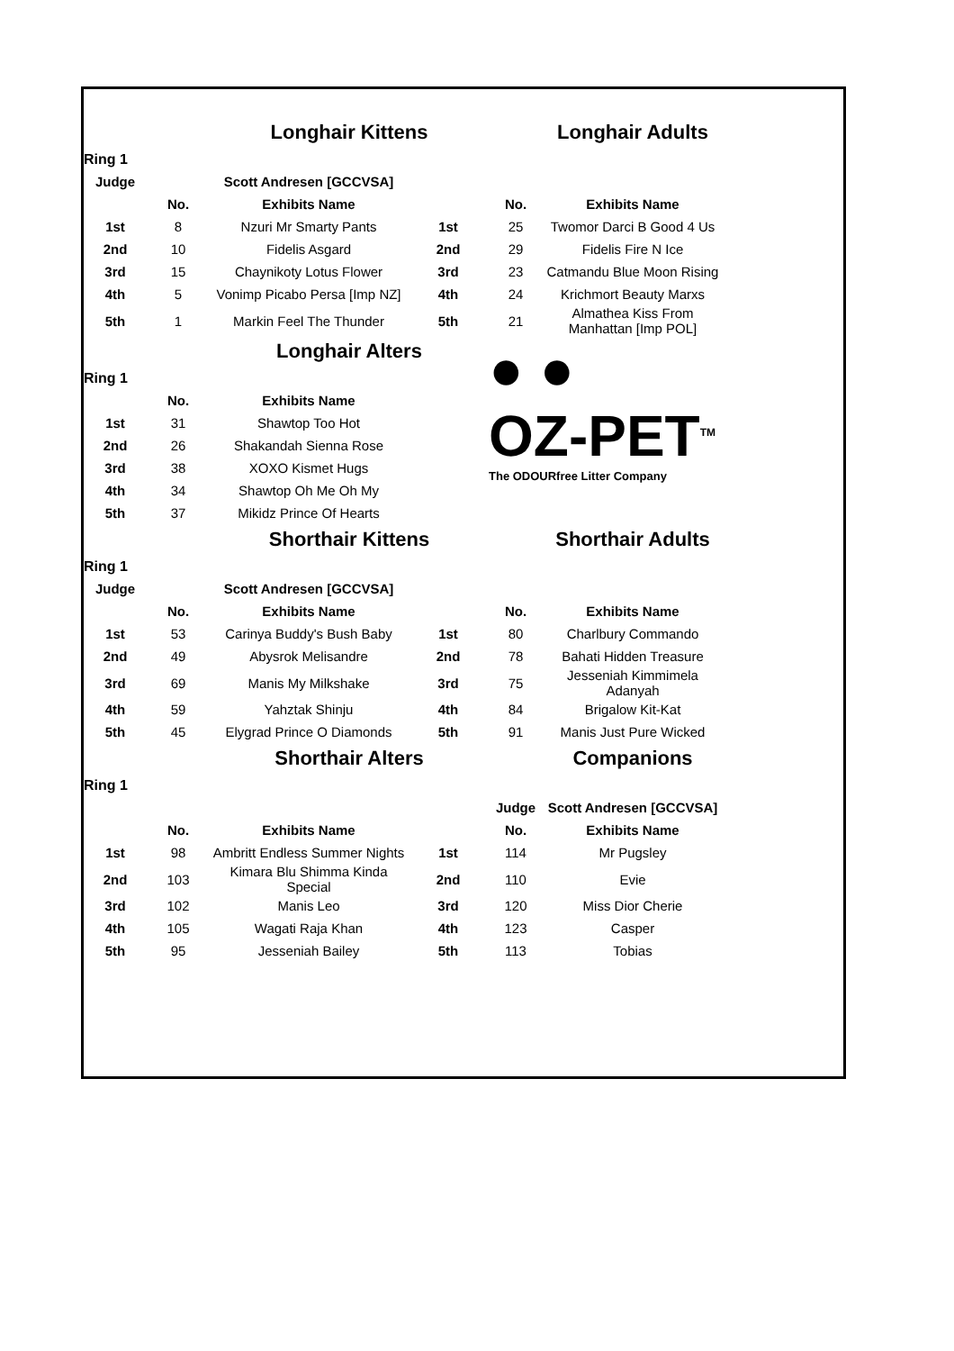| | | Longhair Kittens | | | Longhair Adults | |
| Ring 1 | | | | | | |
| Judge | | Scott Andresen [GCCVSA] | | | | |
| | No. | Exhibits Name | | No. | Exhibits Name | |
| 1st | 8 | Nzuri Mr Smarty Pants | 1st | 25 | Twomor Darci B Good 4 Us | |
| 2nd | 10 | Fidelis Asgard | 2nd | 29 | Fidelis Fire N Ice | |
| 3rd | 15 | Chaynikoty Lotus Flower | 3rd | 23 | Catmandu Blue Moon Rising | |
| 4th | 5 | Vonimp Picabo Persa [Imp NZ] | 4th | 24 | Krichmort Beauty Marxs | |
| 5th | 1 | Markin Feel The Thunder | 5th | 21 | Almathea Kiss From Manhattan [Imp POL] | |
| | | Longhair Alters | | ● ● OZ-PET<sup>TM</sup> The ODOURfree Litter Company | | |
| Ring 1 | | | | | | |
| | No. | Exhibits Name | | | | |
| 1st | 31 | Shawtop Too Hot | | | | |
| 2nd | 26 | Shakandah Sienna Rose | | | | |
| 3rd | 38 | XOXO Kismet Hugs | | | | |
| 4th | 34 | Shawtop Oh Me Oh My | | | | |
| 5th | 37 | Mikidz Prince Of Hearts | | | | |
| | | Shorthair Kittens | | | Shorthair Adults | |
| Ring 1 | | | | | | |
| Judge | | Scott Andresen [GCCVSA] | | | | |
| | No. | Exhibits Name | | No. | Exhibits Name | |
| 1st | 53 | Carinya Buddy's Bush Baby | 1st | 80 | Charlbury Commando | |
| 2nd | 49 | Abysrok Melisandre | 2nd | 78 | Bahati Hidden Treasure | |
| 3rd | 69 | Manis My Milkshake | 3rd | 75 | Jesseniah Kimmimela Adanyah | |
| 4th | 59 | Yahztak Shinju | 4th | 84 | Brigalow Kit-Kat | |
| 5th | 45 | Elygrad Prince O Diamonds | 5th | 91 | Manis Just Pure Wicked | |
| | | Shorthair Alters | | | Companions | |
| Ring 1 | | | | | | |
| | | | | Judge | Scott Andresen [GCCVSA] | |
| | No. | Exhibits Name | | No. | Exhibits Name | |
| 1st | 98 | Ambritt Endless Summer Nights | 1st | 114 | Mr Pugsley | |
| 2nd | 103 | Kimara Blu Shimma Kinda Special | 2nd | 110 | Evie | |
| 3rd | 102 | Manis Leo | 3rd | 120 | Miss Dior Cherie | |
| 4th | 105 | Wagati Raja Khan | 4th | 123 | Casper | |
| 5th | 95 | Jesseniah Bailey | 5th | 113 | Tobias | |